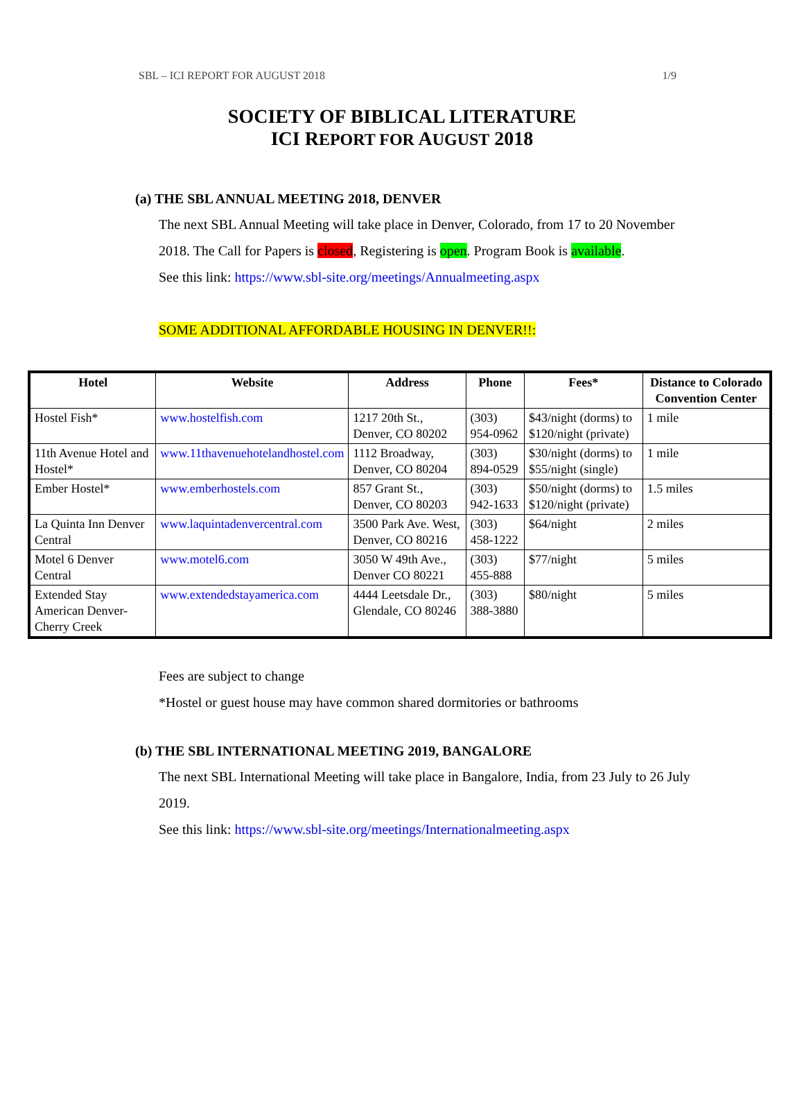SBL – ICI REPORT FOR AUGUST 2018 1/9
SOCIETY OF BIBLICAL LITERATURE
ICI REPORT FOR AUGUST 2018
(a) THE SBL ANNUAL MEETING 2018, DENVER
The next SBL Annual Meeting will take place in Denver, Colorado, from 17 to 20 November 2018. The Call for Papers is closed, Registering is open. Program Book is available.
See this link: https://www.sbl-site.org/meetings/Annualmeeting.aspx
SOME ADDITIONAL AFFORDABLE HOUSING IN DENVER!!:
| Hotel | Website | Address | Phone | Fees* | Distance to Colorado Convention Center |
| --- | --- | --- | --- | --- | --- |
| Hostel Fish* | www.hostelfish.com | 1217 20th St., Denver, CO 80202 | (303) 954-0962 | $43/night (dorms) to $120/night (private) | 1 mile |
| 11th Avenue Hotel and Hostel* | www.11thavenuehotelandhostel.com | 1112 Broadway, Denver, CO 80204 | (303) 894-0529 | $30/night (dorms) to $55/night (single) | 1 mile |
| Ember Hostel* | www.emberhostels.com | 857 Grant St., Denver, CO 80203 | (303) 942-1633 | $50/night (dorms) to $120/night (private) | 1.5 miles |
| La Quinta Inn Denver Central | www.laquintadenvercentral.com | 3500 Park Ave. West, Denver, CO 80216 | (303) 458-1222 | $64/night | 2 miles |
| Motel 6 Denver Central | www.motel6.com | 3050 W 49th Ave., Denver CO 80221 | (303) 455-888 | $77/night | 5 miles |
| Extended Stay American Denver-Cherry Creek | www.extendedstayamerica.com | 4444 Leetsdale Dr., Glendale, CO 80246 | (303) 388-3880 | $80/night | 5 miles |
Fees are subject to change
*Hostel or guest house may have common shared dormitories or bathrooms
(b) THE SBL INTERNATIONAL MEETING 2019, BANGALORE
The next SBL International Meeting will take place in Bangalore, India, from 23 July to 26 July 2019.
See this link: https://www.sbl-site.org/meetings/Internationalmeeting.aspx